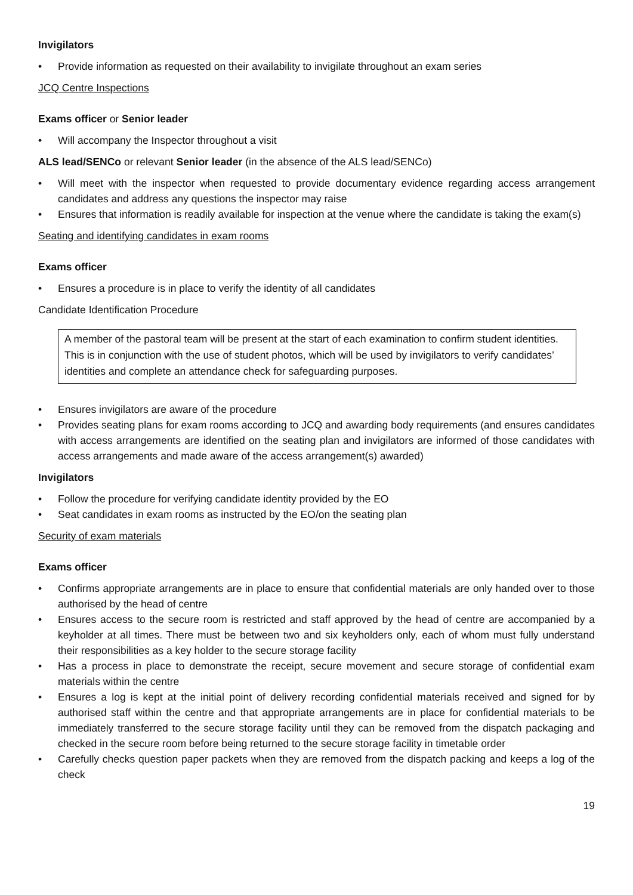Invigilators
• Provide information as requested on their availability to invigilate throughout an exam series
JCQ Centre Inspections
Exams officer or Senior leader
• Will accompany the Inspector throughout a visit
ALS lead/SENCo or relevant Senior leader (in the absence of the ALS lead/SENCo)
• Will meet with the inspector when requested to provide documentary evidence regarding access arrangement candidates and address any questions the inspector may raise
• Ensures that information is readily available for inspection at the venue where the candidate is taking the exam(s)
Seating and identifying candidates in exam rooms
Exams officer
• Ensures a procedure is in place to verify the identity of all candidates
Candidate Identification Procedure
A member of the pastoral team will be present at the start of each examination to confirm student identities. This is in conjunction with the use of student photos, which will be used by invigilators to verify candidates’ identities and complete an attendance check for safeguarding purposes.
• Ensures invigilators are aware of the procedure
• Provides seating plans for exam rooms according to JCQ and awarding body requirements (and ensures candidates with access arrangements are identified on the seating plan and invigilators are informed of those candidates with access arrangements and made aware of the access arrangement(s) awarded)
Invigilators
• Follow the procedure for verifying candidate identity provided by the EO
• Seat candidates in exam rooms as instructed by the EO/on the seating plan
Security of exam materials
Exams officer
• Confirms appropriate arrangements are in place to ensure that confidential materials are only handed over to those authorised by the head of centre
• Ensures access to the secure room is restricted and staff approved by the head of centre are accompanied by a keyholder at all times. There must be between two and six keyholders only, each of whom must fully understand their responsibilities as a key holder to the secure storage facility
• Has a process in place to demonstrate the receipt, secure movement and secure storage of confidential exam materials within the centre
• Ensures a log is kept at the initial point of delivery recording confidential materials received and signed for by authorised staff within the centre and that appropriate arrangements are in place for confidential materials to be immediately transferred to the secure storage facility until they can be removed from the dispatch packaging and checked in the secure room before being returned to the secure storage facility in timetable order
• Carefully checks question paper packets when they are removed from the dispatch packing and keeps a log of the check
19